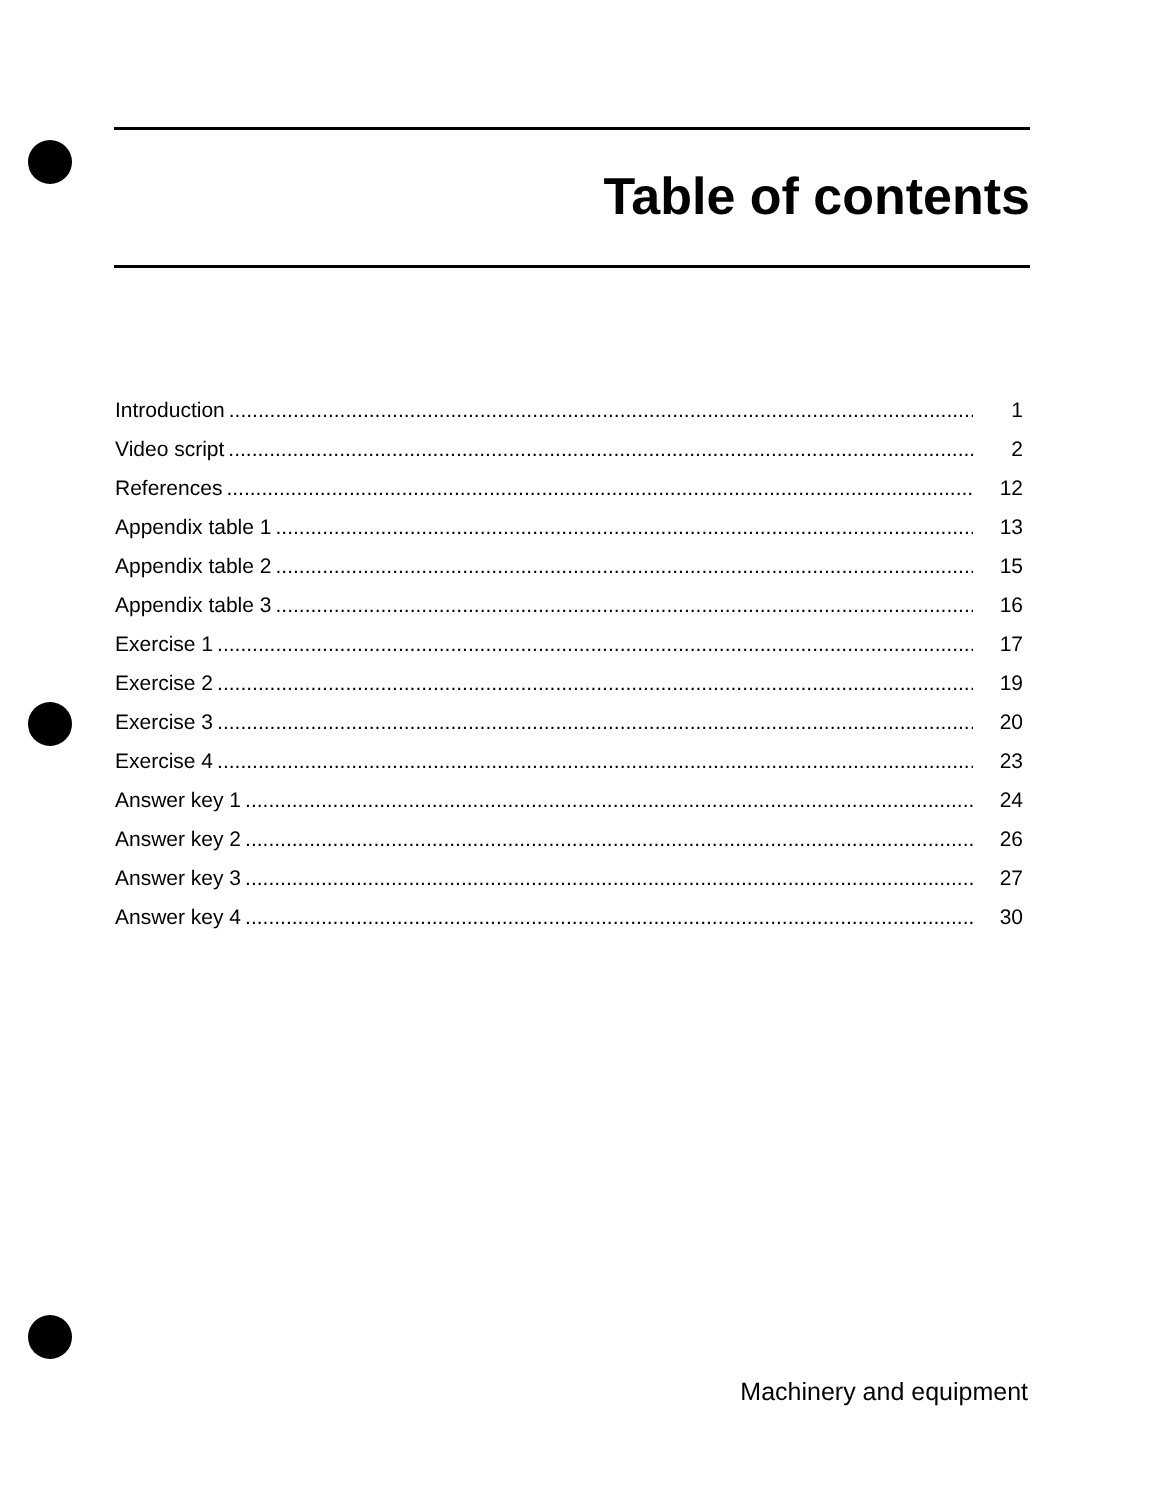Table of contents
Introduction 1
Video script 2
References 12
Appendix table 1 13
Appendix table 2 15
Appendix table 3 16
Exercise 1 17
Exercise 2 19
Exercise 3 20
Exercise 4 23
Answer key 1 24
Answer key 2 26
Answer key 3 27
Answer key 4 30
Machinery and equipment